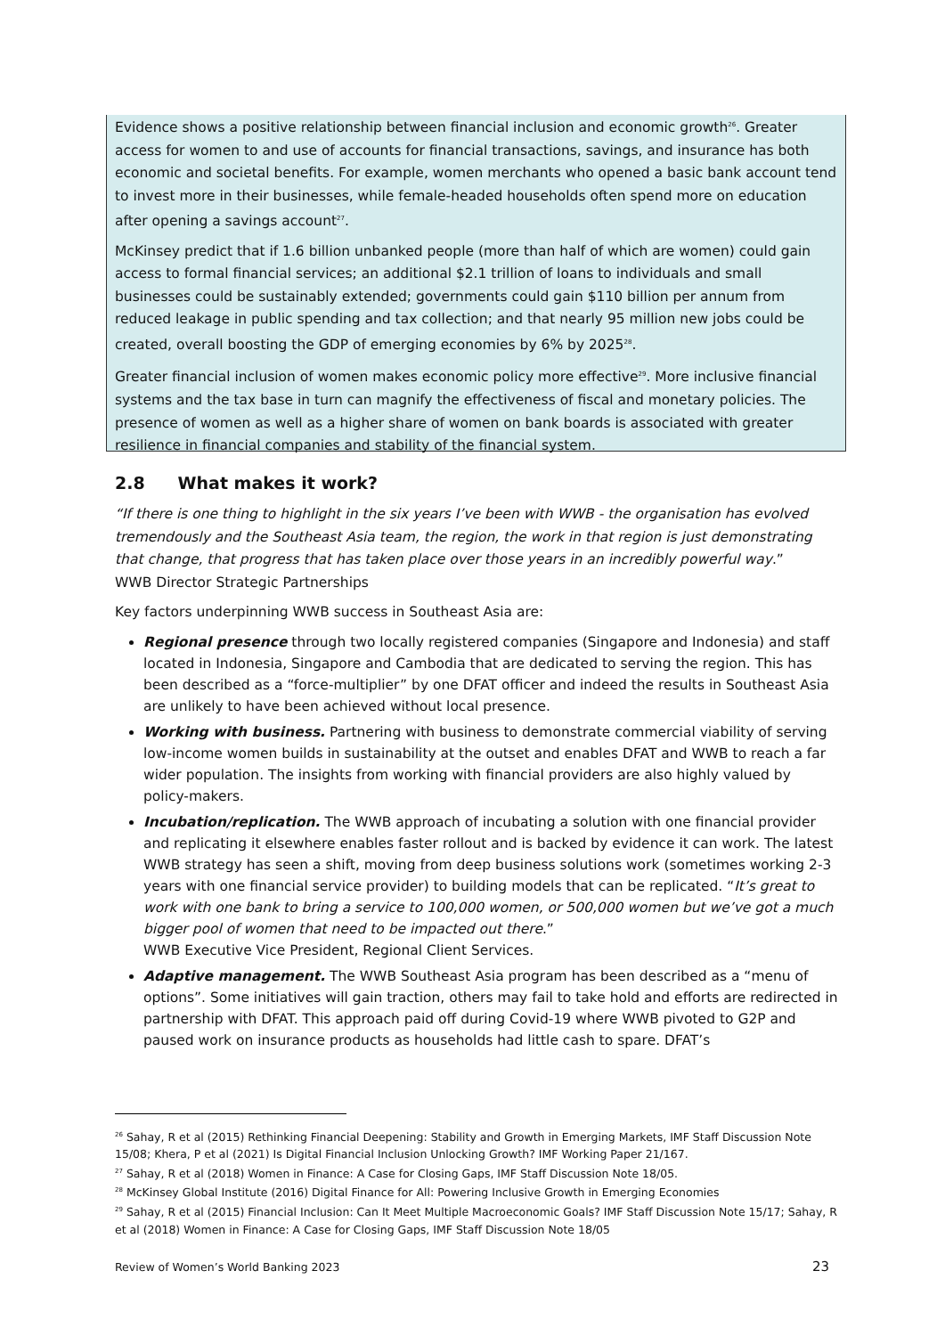Evidence shows a positive relationship between financial inclusion and economic growth<sup>26</sup>. Greater access for women to and use of accounts for financial transactions, savings, and insurance has both economic and societal benefits. For example, women merchants who opened a basic bank account tend to invest more in their businesses, while female-headed households often spend more on education after opening a savings account<sup>27</sup>.
McKinsey predict that if 1.6 billion unbanked people (more than half of which are women) could gain access to formal financial services; an additional $2.1 trillion of loans to individuals and small businesses could be sustainably extended; governments could gain $110 billion per annum from reduced leakage in public spending and tax collection; and that nearly 95 million new jobs could be created, overall boosting the GDP of emerging economies by 6% by 2025<sup>28</sup>.
Greater financial inclusion of women makes economic policy more effective<sup>29</sup>. More inclusive financial systems and the tax base in turn can magnify the effectiveness of fiscal and monetary policies. The presence of women as well as a higher share of women on bank boards is associated with greater resilience in financial companies and stability of the financial system.
2.8 What makes it work?
“If there is one thing to highlight in the six years I’ve been with WWB - the organisation has evolved tremendously and the Southeast Asia team, the region, the work in that region is just demonstrating that change, that progress that has taken place over those years in an incredibly powerful way.”
WWB Director Strategic Partnerships
Key factors underpinning WWB success in Southeast Asia are:
Regional presence through two locally registered companies (Singapore and Indonesia) and staff located in Indonesia, Singapore and Cambodia that are dedicated to serving the region. This has been described as a “force-multiplier” by one DFAT officer and indeed the results in Southeast Asia are unlikely to have been achieved without local presence.
Working with business. Partnering with business to demonstrate commercial viability of serving low-income women builds in sustainability at the outset and enables DFAT and WWB to reach a far wider population. The insights from working with financial providers are also highly valued by policy-makers.
Incubation/replication. The WWB approach of incubating a solution with one financial provider and replicating it elsewhere enables faster rollout and is backed by evidence it can work. The latest WWB strategy has seen a shift, moving from deep business solutions work (sometimes working 2-3 years with one financial service provider) to building models that can be replicated. “It’s great to work with one bank to bring a service to 100,000 women, or 500,000 women but we’ve got a much bigger pool of women that need to be impacted out there.”
WWB Executive Vice President, Regional Client Services.
Adaptive management. The WWB Southeast Asia program has been described as a “menu of options”. Some initiatives will gain traction, others may fail to take hold and efforts are redirected in partnership with DFAT. This approach paid off during Covid-19 where WWB pivoted to G2P and paused work on insurance products as households had little cash to spare. DFAT’s
<sup>26</sup> Sahay, R et al (2015) Rethinking Financial Deepening: Stability and Growth in Emerging Markets, IMF Staff Discussion Note 15/08; Khera, P et al (2021) Is Digital Financial Inclusion Unlocking Growth? IMF Working Paper 21/167.
<sup>27</sup> Sahay, R et al (2018) Women in Finance: A Case for Closing Gaps, IMF Staff Discussion Note 18/05.
<sup>28</sup> McKinsey Global Institute (2016) Digital Finance for All: Powering Inclusive Growth in Emerging Economies
<sup>29</sup> Sahay, R et al (2015) Financial Inclusion: Can It Meet Multiple Macroeconomic Goals? IMF Staff Discussion Note 15/17; Sahay, R et al (2018) Women in Finance: A Case for Closing Gaps, IMF Staff Discussion Note 18/05
Review of Women’s World Banking 2023 23